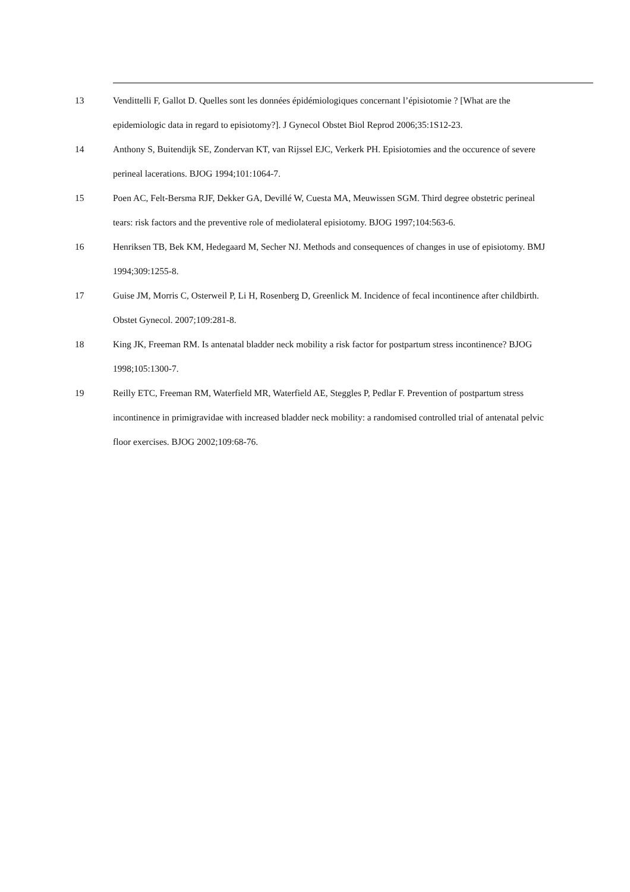13 Vendittelli F, Gallot D. Quelles sont les données épidémiologiques concernant l’épisiotomie ? [What are the epidemiologic data in regard to episiotomy?]. J Gynecol Obstet Biol Reprod 2006;35:1S12-23.
14 Anthony S, Buitendijk SE, Zondervan KT, van Rijssel EJC, Verkerk PH. Episiotomies and the occurence of severe perineal lacerations. BJOG 1994;101:1064-7.
15 Poen AC, Felt-Bersma RJF, Dekker GA, Devillé W, Cuesta MA, Meuwissen SGM. Third degree obstetric perineal tears: risk factors and the preventive role of mediolateral episiotomy. BJOG 1997;104:563-6.
16 Henriksen TB, Bek KM, Hedegaard M, Secher NJ. Methods and consequences of changes in use of episiotomy. BMJ 1994;309:1255-8.
17 Guise JM, Morris C, Osterweil P, Li H, Rosenberg D, Greenlick M. Incidence of fecal incontinence after childbirth. Obstet Gynecol. 2007;109:281-8.
18 King JK, Freeman RM. Is antenatal bladder neck mobility a risk factor for postpartum stress incontinence? BJOG 1998;105:1300-7.
19 Reilly ETC, Freeman RM, Waterfield MR, Waterfield AE, Steggles P, Pedlar F. Prevention of postpartum stress incontinence in primigravidae with increased bladder neck mobility: a randomised controlled trial of antenatal pelvic floor exercises. BJOG 2002;109:68-76.